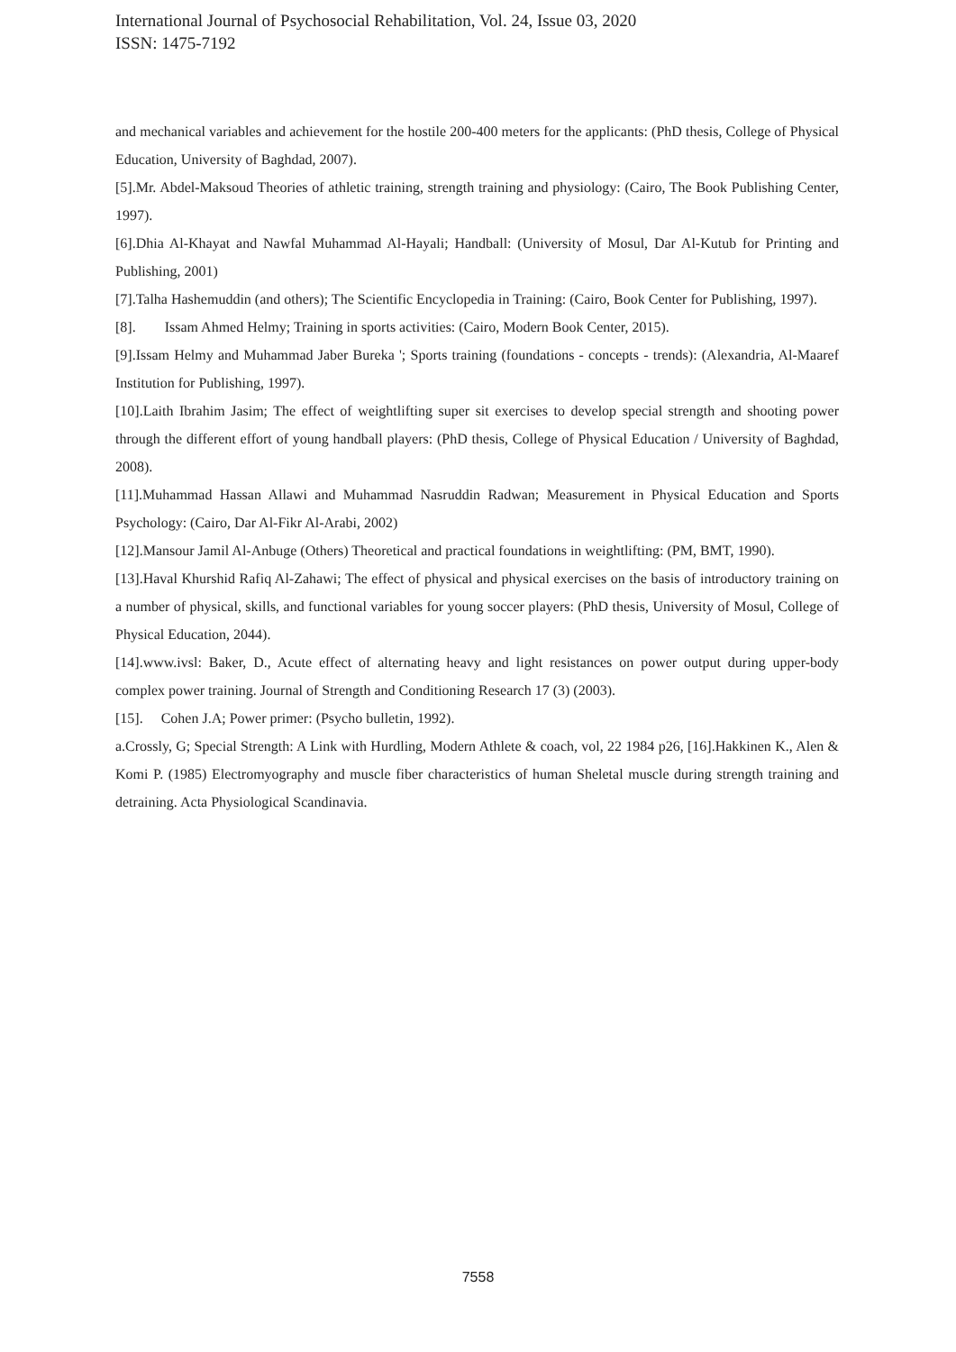International Journal of Psychosocial Rehabilitation, Vol. 24, Issue 03, 2020
ISSN: 1475-7192
and mechanical variables and achievement for the hostile 200-400 meters for the applicants: (PhD thesis, College of Physical Education, University of Baghdad, 2007).
[5].Mr. Abdel-Maksoud Theories of athletic training, strength training and physiology: (Cairo, The Book Publishing Center, 1997).
[6].Dhia Al-Khayat and Nawfal Muhammad Al-Hayali; Handball: (University of Mosul, Dar Al-Kutub for Printing and Publishing, 2001)
[7].Talha Hashemuddin (and others); The Scientific Encyclopedia in Training: (Cairo, Book Center for Publishing, 1997).
[8]. Issam Ahmed Helmy; Training in sports activities: (Cairo, Modern Book Center, 2015).
[9].Issam Helmy and Muhammad Jaber Bureka '; Sports training (foundations - concepts - trends): (Alexandria, Al-Maaref Institution for Publishing, 1997).
[10].Laith Ibrahim Jasim; The effect of weightlifting super sit exercises to develop special strength and shooting power through the different effort of young handball players: (PhD thesis, College of Physical Education / University of Baghdad, 2008).
[11].Muhammad Hassan Allawi and Muhammad Nasruddin Radwan; Measurement in Physical Education and Sports Psychology: (Cairo, Dar Al-Fikr Al-Arabi, 2002)
[12].Mansour Jamil Al-Anbuge (Others) Theoretical and practical foundations in weightlifting: (PM, BMT, 1990).
[13].Haval Khurshid Rafiq Al-Zahawi; The effect of physical and physical exercises on the basis of introductory training on a number of physical, skills, and functional variables for young soccer players: (PhD thesis, University of Mosul, College of Physical Education, 2044).
[14].www.ivsl: Baker, D., Acute effect of alternating heavy and light resistances on power output during upper-body complex power training. Journal of Strength and Conditioning Research 17 (3) (2003).
[15]. Cohen J.A; Power primer: (Psycho bulletin, 1992).
a.Crossly, G; Special Strength: A Link with Hurdling, Modern Athlete & coach, vol, 22 1984 p26, [16].Hakkinen K., Alen & Komi P. (1985) Electromyography and muscle fiber characteristics of human Sheletal muscle during strength training and detraining. Acta Physiological Scandinavia.
7558